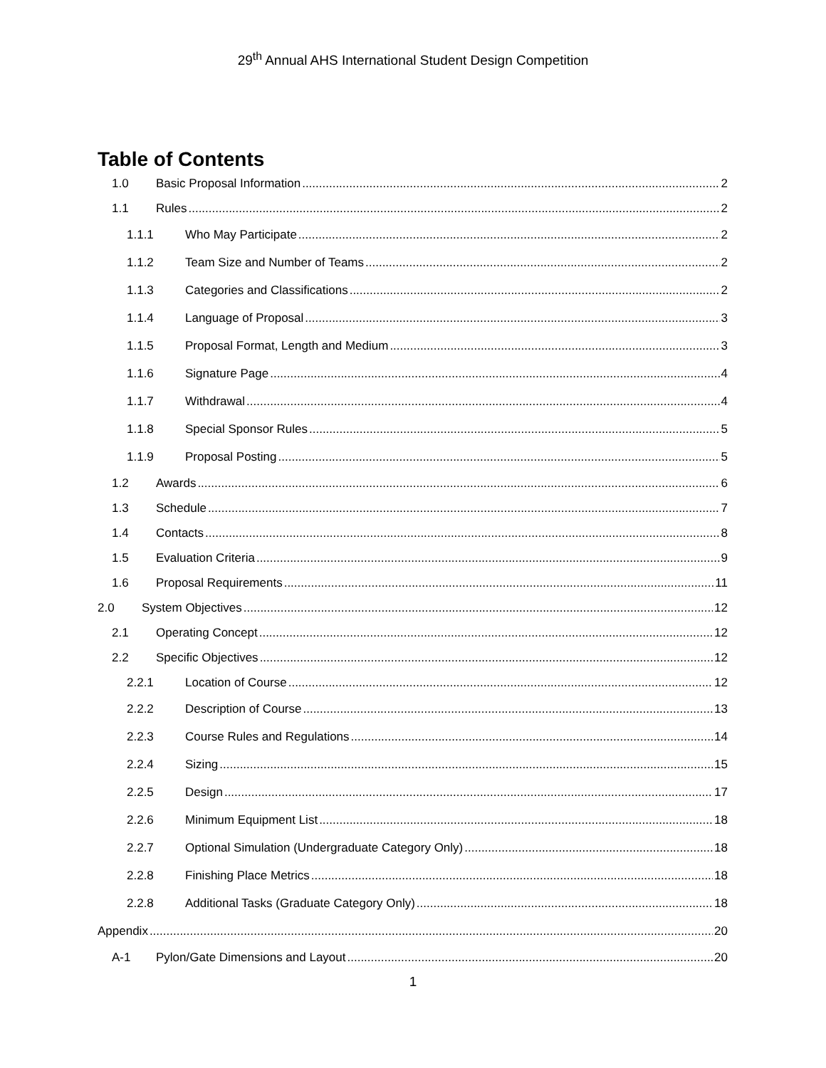29<sup>th</sup> Annual AHS International Student Design Competition
Table of Contents
1.0 Basic Proposal Information 2
1.1 Rules 2
1.1.1 Who May Participate 2
1.1.2 Team Size and Number of Teams 2
1.1.3 Categories and Classifications 2
1.1.4 Language of Proposal 3
1.1.5 Proposal Format, Length and Medium 3
1.1.6 Signature Page 4
1.1.7 Withdrawal 4
1.1.8 Special Sponsor Rules 5
1.1.9 Proposal Posting 5
1.2 Awards 6
1.3 Schedule 7
1.4 Contacts 8
1.5 Evaluation Criteria 9
1.6 Proposal Requirements 11
2.0 System Objectives 12
2.1 Operating Concept 12
2.2 Specific Objectives 12
2.2.1 Location of Course 12
2.2.2 Description of Course 13
2.2.3 Course Rules and Regulations 14
2.2.4 Sizing 15
2.2.5 Design 17
2.2.6 Minimum Equipment List 18
2.2.7 Optional Simulation (Undergraduate Category Only) 18
2.2.8 Finishing Place Metrics 18
2.2.8 Additional Tasks (Graduate Category Only) 18
Appendix 20
A-1 Pylon/Gate Dimensions and Layout 20
1